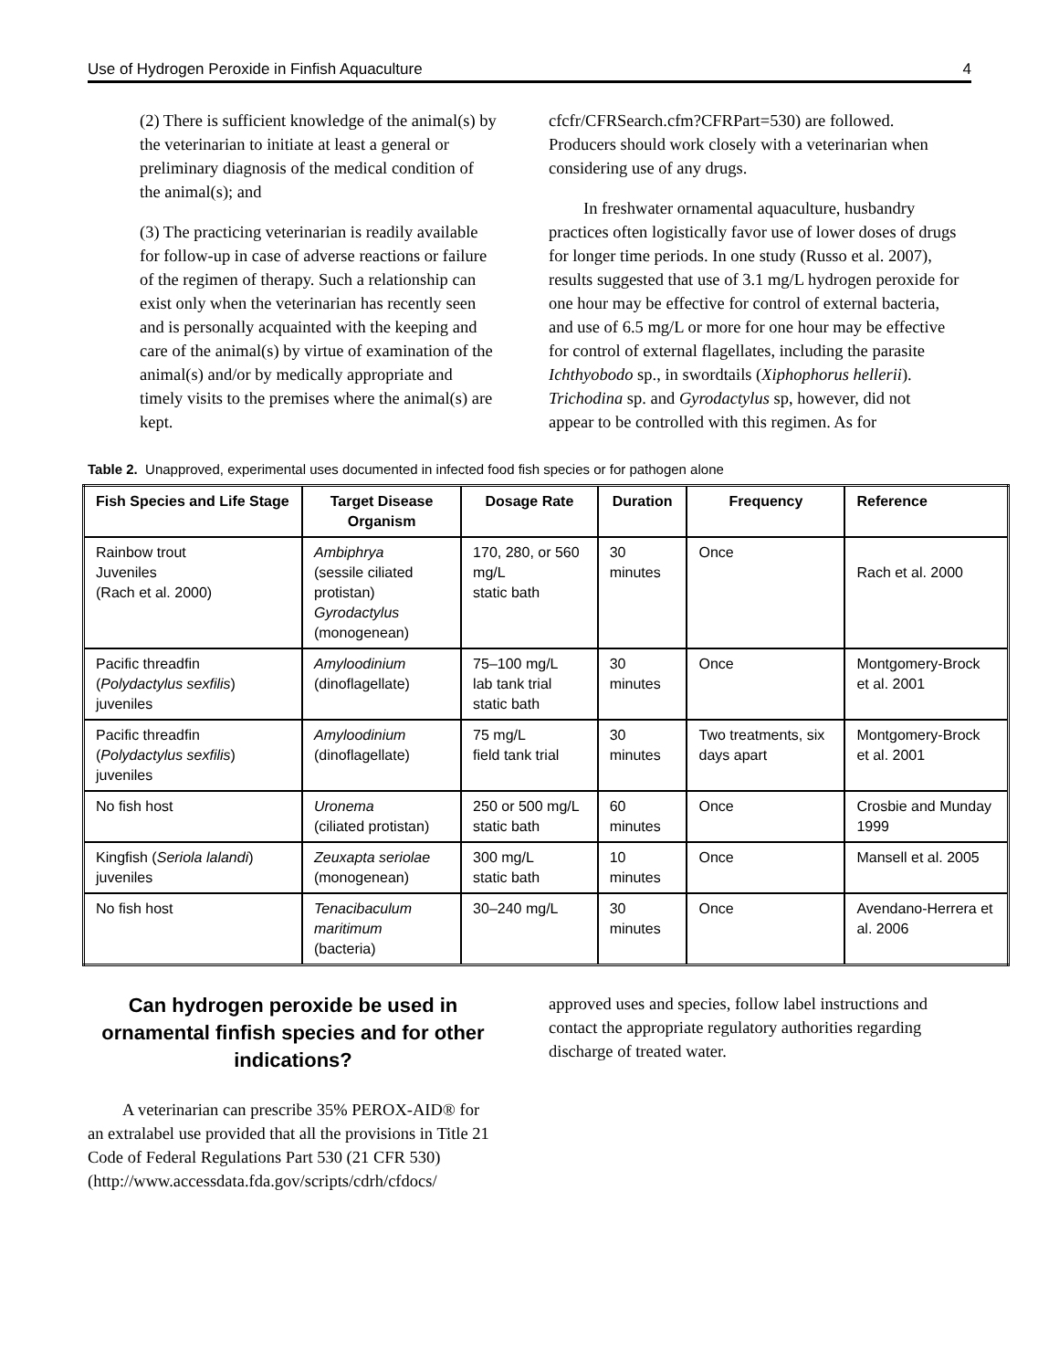Use of Hydrogen Peroxide in Finfish Aquaculture 4
(2) There is sufficient knowledge of the animal(s) by the veterinarian to initiate at least a general or preliminary diagnosis of the medical condition of the animal(s); and
(3) The practicing veterinarian is readily available for follow-up in case of adverse reactions or failure of the regimen of therapy. Such a relationship can exist only when the veterinarian has recently seen and is personally acquainted with the keeping and care of the animal(s) by virtue of examination of the animal(s) and/or by medically appropriate and timely visits to the premises where the animal(s) are kept.
cfcfr/CFRSearch.cfm?CFRPart=530) are followed. Producers should work closely with a veterinarian when considering use of any drugs.
In freshwater ornamental aquaculture, husbandry practices often logistically favor use of lower doses of drugs for longer time periods. In one study (Russo et al. 2007), results suggested that use of 3.1 mg/L hydrogen peroxide for one hour may be effective for control of external bacteria, and use of 6.5 mg/L or more for one hour may be effective for control of external flagellates, including the parasite Ichthyobodo sp., in swordtails (Xiphophorus hellerii). Trichodina sp. and Gyrodactylus sp, however, did not appear to be controlled with this regimen. As for
Table 2. Unapproved, experimental uses documented in infected food fish species or for pathogen alone
| Fish Species and Life Stage | Target Disease Organism | Dosage Rate | Duration | Frequency | Reference |
| --- | --- | --- | --- | --- | --- |
| Rainbow trout Juveniles (Rach et al. 2000) | Ambiphrya (sessile ciliated protistan) Gyrodactylus (monogenean) | 170, 280, or 560 mg/L static bath | 30 minutes | Once | Rach et al. 2000 |
| Pacific threadfin ( Polydactylus sexfilis ) juveniles | Amyloodinium (dinoflagellate) | 75–100 mg/L lab tank trial static bath | 30 minutes | Once | Montgomery-Brock et al. 2001 |
| Pacific threadfin ( Polydactylus sexfilis ) juveniles | Amyloodinium (dinoflagellate) | 75 mg/L field tank trial | 30 minutes | Two treatments, six days apart | Montgomery-Brock et al. 2001 |
| No fish host | Uronema (ciliated protistan) | 250 or 500 mg/L static bath | 60 minutes | Once | Crosbie and Munday 1999 |
| Kingfish ( Seriola lalandi ) juveniles | Zeuxapta seriolae (monogenean) | 300 mg/L static bath | 10 minutes | Once | Mansell et al. 2005 |
| No fish host | Tenacibaculum maritimum (bacteria) | 30–240 mg/L | 30 minutes | Once | Avendano-Herrera et al. 2006 |
Can hydrogen peroxide be used in ornamental finfish species and for other indications?
A veterinarian can prescribe 35% PEROX-AID® for an extralabel use provided that all the provisions in Title 21 Code of Federal Regulations Part 530 (21 CFR 530)
(http://www.accessdata.fda.gov/scripts/cdrh/cfdocs/
approved uses and species, follow label instructions and contact the appropriate regulatory authorities regarding discharge of treated water.